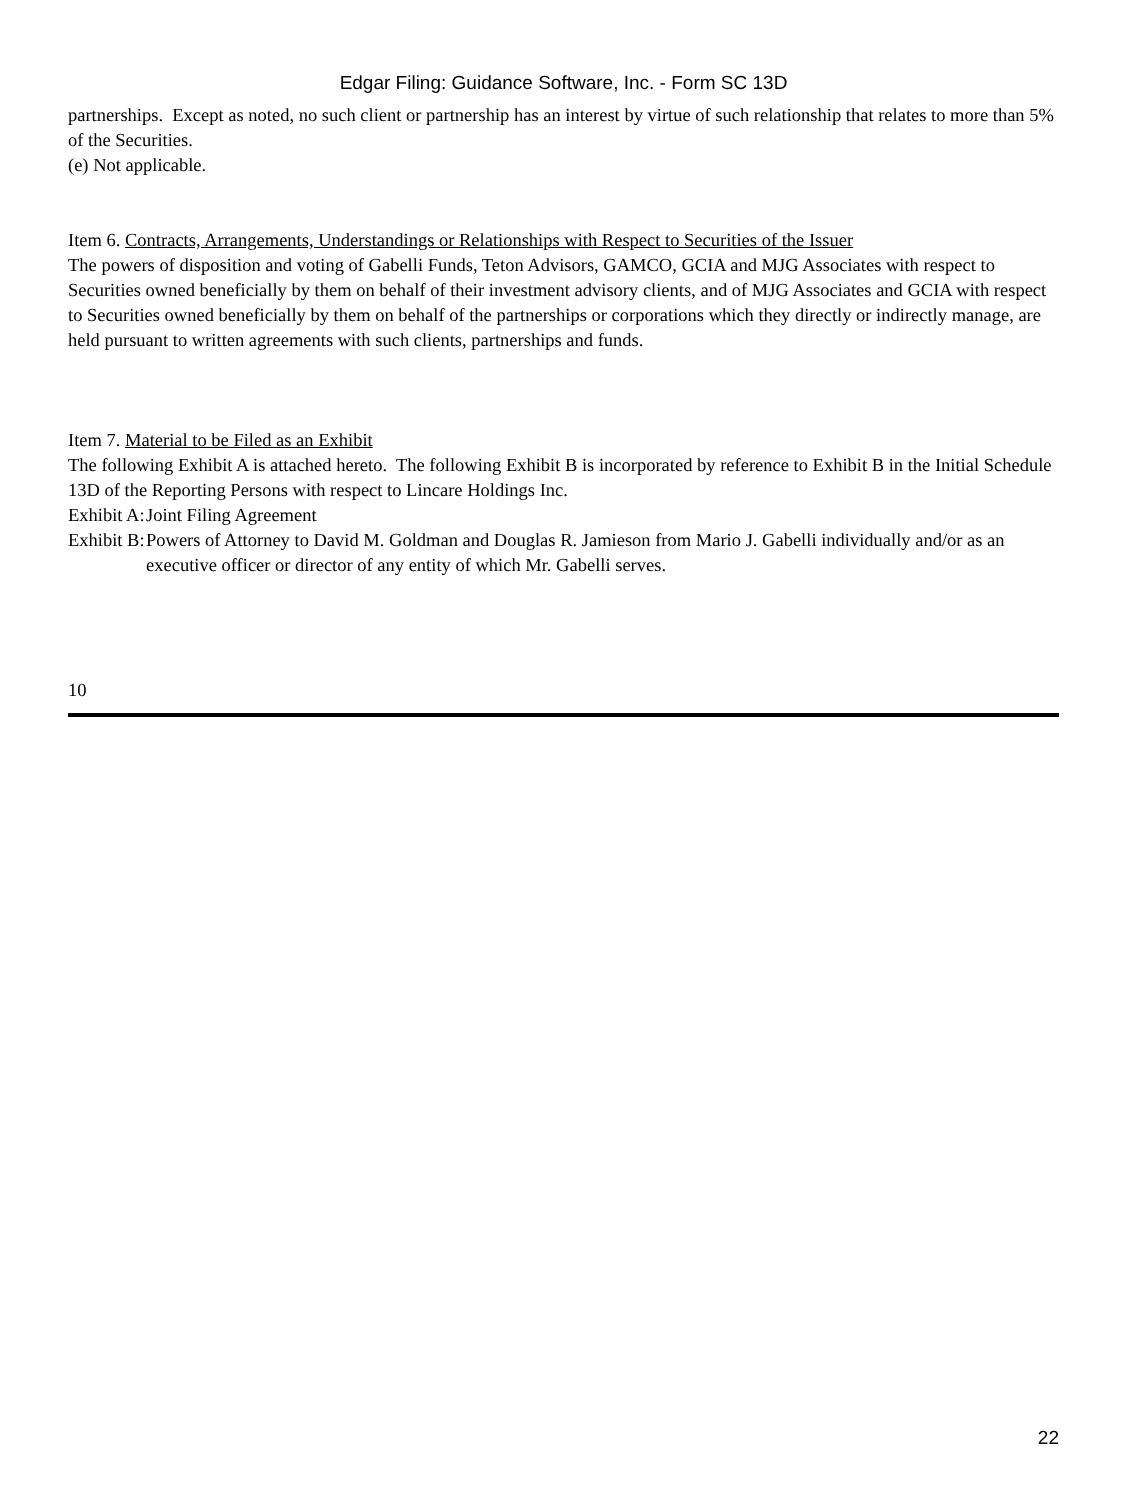Edgar Filing: Guidance Software, Inc. - Form SC 13D
partnerships. Except as noted, no such client or partnership has an interest by virtue of such relationship that relates to more than 5% of the Securities.
(e) Not applicable.
Item 6. Contracts, Arrangements, Understandings or Relationships with Respect to Securities of the Issuer
The powers of disposition and voting of Gabelli Funds, Teton Advisors, GAMCO, GCIA and MJG Associates with respect to Securities owned beneficially by them on behalf of their investment advisory clients, and of MJG Associates and GCIA with respect to Securities owned beneficially by them on behalf of the partnerships or corporations which they directly or indirectly manage, are held pursuant to written agreements with such clients, partnerships and funds.
Item 7. Material to be Filed as an Exhibit
The following Exhibit A is attached hereto. The following Exhibit B is incorporated by reference to Exhibit B in the Initial Schedule 13D of the Reporting Persons with respect to Lincare Holdings Inc.
| Exhibit A: | Joint Filing Agreement |
| Exhibit B: | Powers of Attorney to David M. Goldman and Douglas R. Jamieson from Mario J. Gabelli individually and/or as an executive officer or director of any entity of which Mr. Gabelli serves. |
10
22